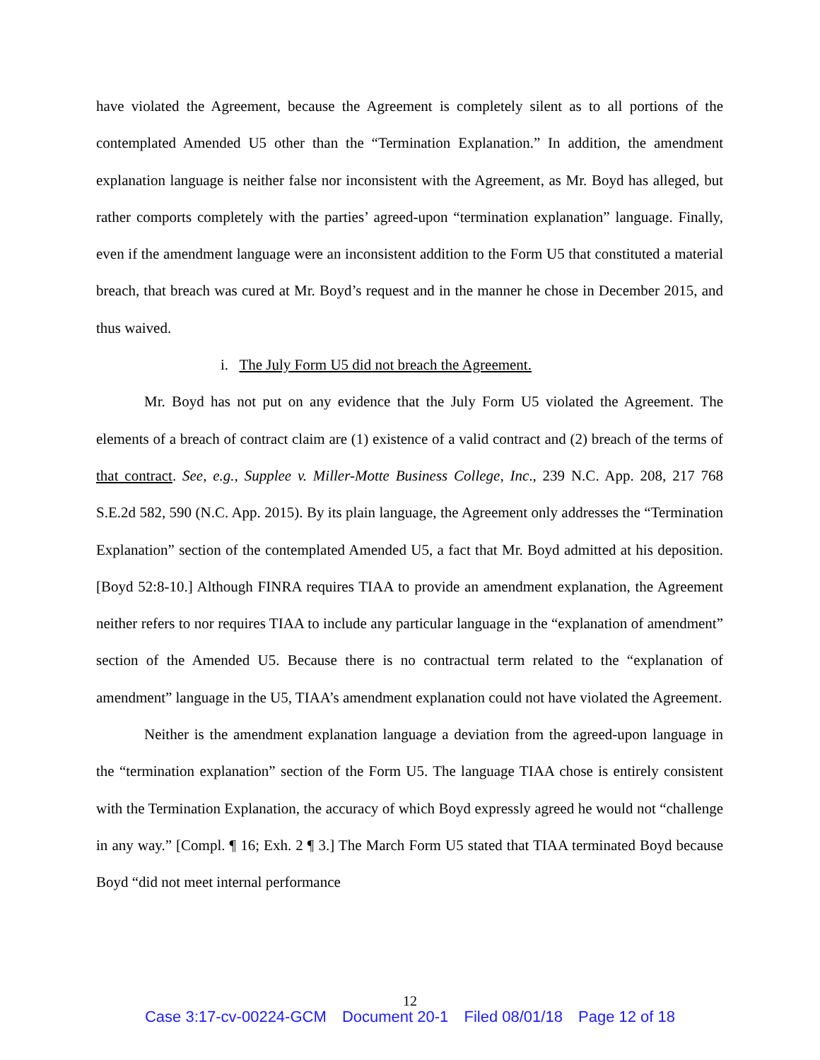have violated the Agreement, because the Agreement is completely silent as to all portions of the contemplated Amended U5 other than the “Termination Explanation.” In addition, the amendment explanation language is neither false nor inconsistent with the Agreement, as Mr. Boyd has alleged, but rather comports completely with the parties’ agreed-upon “termination explanation” language. Finally, even if the amendment language were an inconsistent addition to the Form U5 that constituted a material breach, that breach was cured at Mr. Boyd’s request and in the manner he chose in December 2015, and thus waived.
i. The July Form U5 did not breach the Agreement.
Mr. Boyd has not put on any evidence that the July Form U5 violated the Agreement. The elements of a breach of contract claim are (1) existence of a valid contract and (2) breach of the terms of that contract. See, e.g., Supplee v. Miller-Motte Business College, Inc., 239 N.C. App. 208, 217 768 S.E.2d 582, 590 (N.C. App. 2015). By its plain language, the Agreement only addresses the “Termination Explanation” section of the contemplated Amended U5, a fact that Mr. Boyd admitted at his deposition. [Boyd 52:8-10.] Although FINRA requires TIAA to provide an amendment explanation, the Agreement neither refers to nor requires TIAA to include any particular language in the “explanation of amendment” section of the Amended U5. Because there is no contractual term related to the “explanation of amendment” language in the U5, TIAA’s amendment explanation could not have violated the Agreement.
Neither is the amendment explanation language a deviation from the agreed-upon language in the “termination explanation” section of the Form U5. The language TIAA chose is entirely consistent with the Termination Explanation, the accuracy of which Boyd expressly agreed he would not “challenge in any way.” [Compl. ¶ 16; Exh. 2 ¶ 3.] The March Form U5 stated that TIAA terminated Boyd because Boyd “did not meet internal performance
12
Case 3:17-cv-00224-GCM Document 20-1 Filed 08/01/18 Page 12 of 18